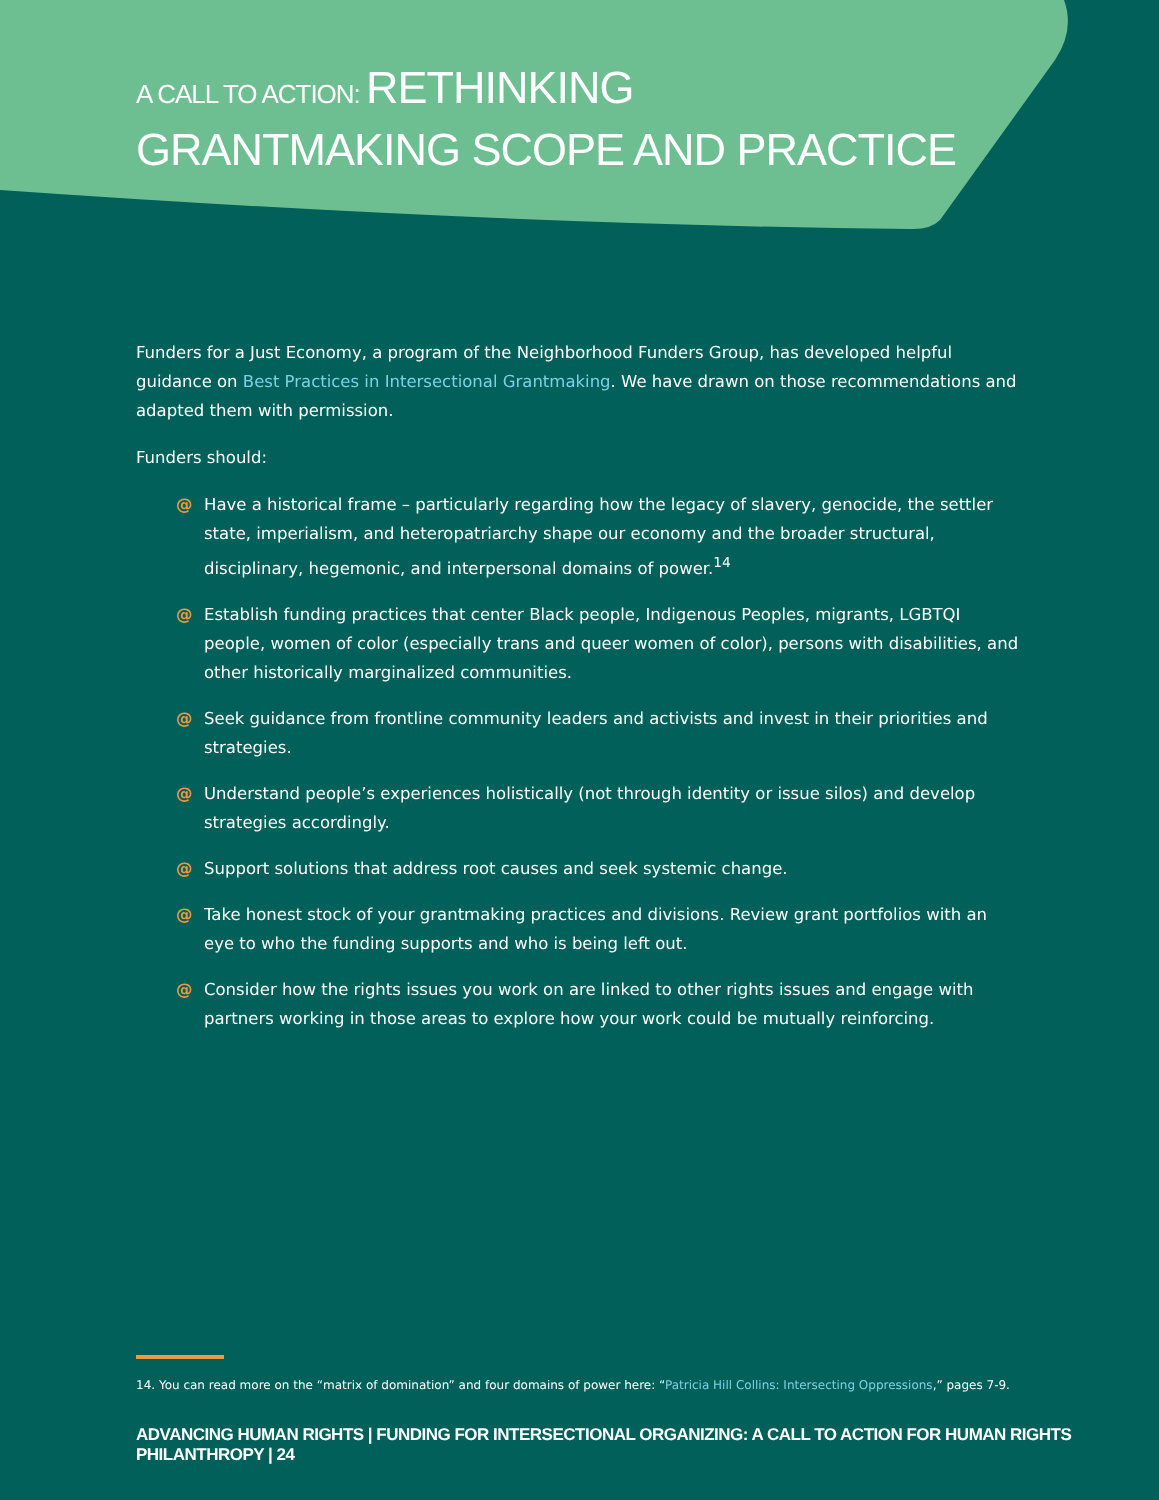A CALL TO ACTION: RETHINKING
GRANTMAKING SCOPE AND PRACTICE
Funders for a Just Economy, a program of the Neighborhood Funders Group, has developed helpful guidance on Best Practices in Intersectional Grantmaking. We have drawn on those recommendations and adapted them with permission.
Funders should:
@ Have a historical frame – particularly regarding how the legacy of slavery, genocide, the settler state, imperialism, and heteropatriarchy shape our economy and the broader structural, disciplinary, hegemonic, and interpersonal domains of power.<sup>14</sup>
@ Establish funding practices that center Black people, Indigenous Peoples, migrants, LGBTQI people, women of color (especially trans and queer women of color), persons with disabilities, and other historically marginalized communities.
@ Seek guidance from frontline community leaders and activists and invest in their priorities and strategies.
@ Understand people’s experiences holistically (not through identity or issue silos) and develop strategies accordingly.
@ Support solutions that address root causes and seek systemic change.
@ Take honest stock of your grantmaking practices and divisions. Review grant portfolios with an eye to who the funding supports and who is being left out.
@ Consider how the rights issues you work on are linked to other rights issues and engage with partners working in those areas to explore how your work could be mutually reinforcing.
14. You can read more on the “matrix of domination” and four domains of power here: “Patricia Hill Collins: Intersecting Oppressions,” pages 7-9.
ADVANCING HUMAN RIGHTS | FUNDING FOR INTERSECTIONAL ORGANIZING: A CALL TO ACTION FOR HUMAN RIGHTS PHILANTHROPY | 24